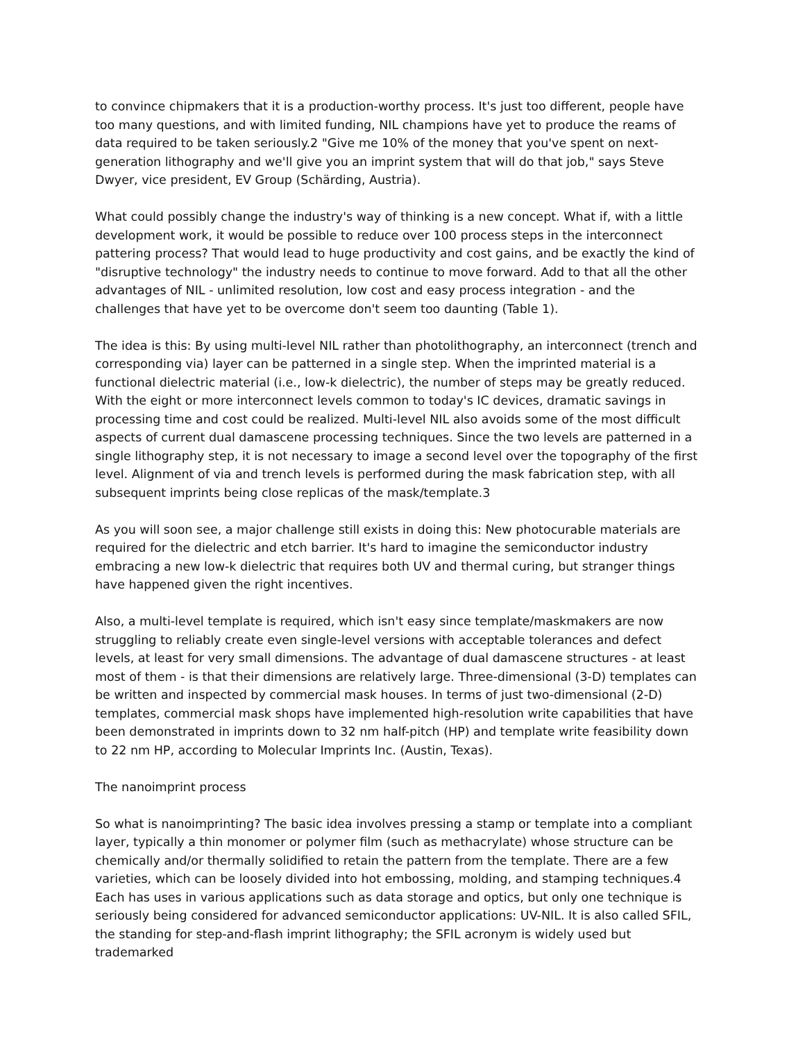to convince chipmakers that it is a production-worthy process. It's just too different, people have too many questions, and with limited funding, NIL champions have yet to produce the reams of data required to be taken seriously.2 "Give me 10% of the money that you've spent on next-generation lithography and we'll give you an imprint system that will do that job," says Steve Dwyer, vice president, EV Group (Schärding, Austria).
What could possibly change the industry's way of thinking is a new concept. What if, with a little development work, it would be possible to reduce over 100 process steps in the interconnect pattering process? That would lead to huge productivity and cost gains, and be exactly the kind of "disruptive technology" the industry needs to continue to move forward. Add to that all the other advantages of NIL - unlimited resolution, low cost and easy process integration - and the challenges that have yet to be overcome don't seem too daunting (Table 1).
The idea is this: By using multi-level NIL rather than photolithography, an interconnect (trench and corresponding via) layer can be patterned in a single step. When the imprinted material is a functional dielectric material (i.e., low-k dielectric), the number of steps may be greatly reduced. With the eight or more interconnect levels common to today's IC devices, dramatic savings in processing time and cost could be realized. Multi-level NIL also avoids some of the most difficult aspects of current dual damascene processing techniques. Since the two levels are patterned in a single lithography step, it is not necessary to image a second level over the topography of the first level. Alignment of via and trench levels is performed during the mask fabrication step, with all subsequent imprints being close replicas of the mask/template.3
As you will soon see, a major challenge still exists in doing this: New photocurable materials are required for the dielectric and etch barrier. It's hard to imagine the semiconductor industry embracing a new low-k dielectric that requires both UV and thermal curing, but stranger things have happened given the right incentives.
Also, a multi-level template is required, which isn't easy since template/maskmakers are now struggling to reliably create even single-level versions with acceptable tolerances and defect levels, at least for very small dimensions. The advantage of dual damascene structures - at least most of them - is that their dimensions are relatively large. Three-dimensional (3-D) templates can be written and inspected by commercial mask houses. In terms of just two-dimensional (2-D) templates, commercial mask shops have implemented high-resolution write capabilities that have been demonstrated in imprints down to 32 nm half-pitch (HP) and template write feasibility down to 22 nm HP, according to Molecular Imprints Inc. (Austin, Texas).
The nanoimprint process
So what is nanoimprinting? The basic idea involves pressing a stamp or template into a compliant layer, typically a thin monomer or polymer film (such as methacrylate) whose structure can be chemically and/or thermally solidified to retain the pattern from the template. There are a few varieties, which can be loosely divided into hot embossing, molding, and stamping techniques.4 Each has uses in various applications such as data storage and optics, but only one technique is seriously being considered for advanced semiconductor applications: UV-NIL. It is also called SFIL, the standing for step-and-flash imprint lithography; the SFIL acronym is widely used but trademarked